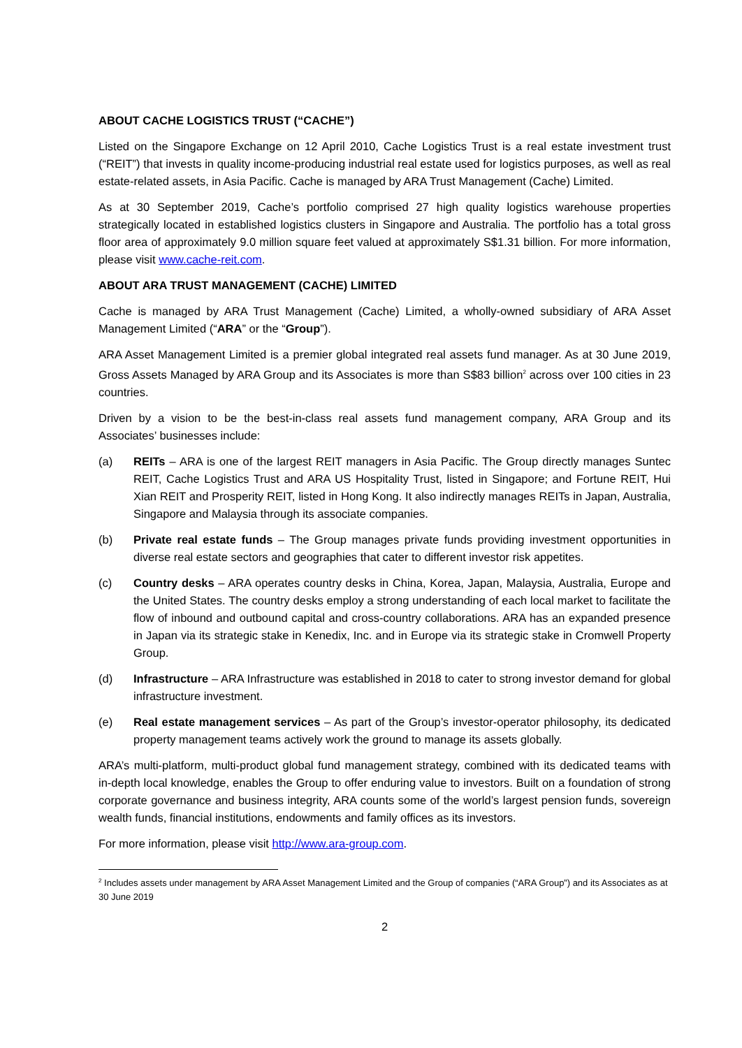ABOUT CACHE LOGISTICS TRUST (“CACHE”)
Listed on the Singapore Exchange on 12 April 2010, Cache Logistics Trust is a real estate investment trust (“REIT”) that invests in quality income-producing industrial real estate used for logistics purposes, as well as real estate-related assets, in Asia Pacific. Cache is managed by ARA Trust Management (Cache) Limited.
As at 30 September 2019, Cache’s portfolio comprised 27 high quality logistics warehouse properties strategically located in established logistics clusters in Singapore and Australia. The portfolio has a total gross floor area of approximately 9.0 million square feet valued at approximately S$1.31 billion. For more information, please visit www.cache-reit.com.
ABOUT ARA TRUST MANAGEMENT (CACHE) LIMITED
Cache is managed by ARA Trust Management (Cache) Limited, a wholly-owned subsidiary of ARA Asset Management Limited (“ARA” or the “Group”).
ARA Asset Management Limited is a premier global integrated real assets fund manager. As at 30 June 2019, Gross Assets Managed by ARA Group and its Associates is more than S$83 billion<sup>2</sup> across over 100 cities in 23 countries.
Driven by a vision to be the best-in-class real assets fund management company, ARA Group and its Associates’ businesses include:
(a) REITs – ARA is one of the largest REIT managers in Asia Pacific. The Group directly manages Suntec REIT, Cache Logistics Trust and ARA US Hospitality Trust, listed in Singapore; and Fortune REIT, Hui Xian REIT and Prosperity REIT, listed in Hong Kong. It also indirectly manages REITs in Japan, Australia, Singapore and Malaysia through its associate companies.
(b) Private real estate funds – The Group manages private funds providing investment opportunities in diverse real estate sectors and geographies that cater to different investor risk appetites.
(c) Country desks – ARA operates country desks in China, Korea, Japan, Malaysia, Australia, Europe and the United States. The country desks employ a strong understanding of each local market to facilitate the flow of inbound and outbound capital and cross-country collaborations. ARA has an expanded presence in Japan via its strategic stake in Kenedix, Inc. and in Europe via its strategic stake in Cromwell Property Group.
(d) Infrastructure – ARA Infrastructure was established in 2018 to cater to strong investor demand for global infrastructure investment.
(e) Real estate management services – As part of the Group’s investor-operator philosophy, its dedicated property management teams actively work the ground to manage its assets globally.
ARA’s multi-platform, multi-product global fund management strategy, combined with its dedicated teams with in-depth local knowledge, enables the Group to offer enduring value to investors. Built on a foundation of strong corporate governance and business integrity, ARA counts some of the world’s largest pension funds, sovereign wealth funds, financial institutions, endowments and family offices as its investors.
For more information, please visit http://www.ara-group.com.
<sup>2</sup> Includes assets under management by ARA Asset Management Limited and the Group of companies (“ARA Group”) and its Associates as at 30 June 2019
2